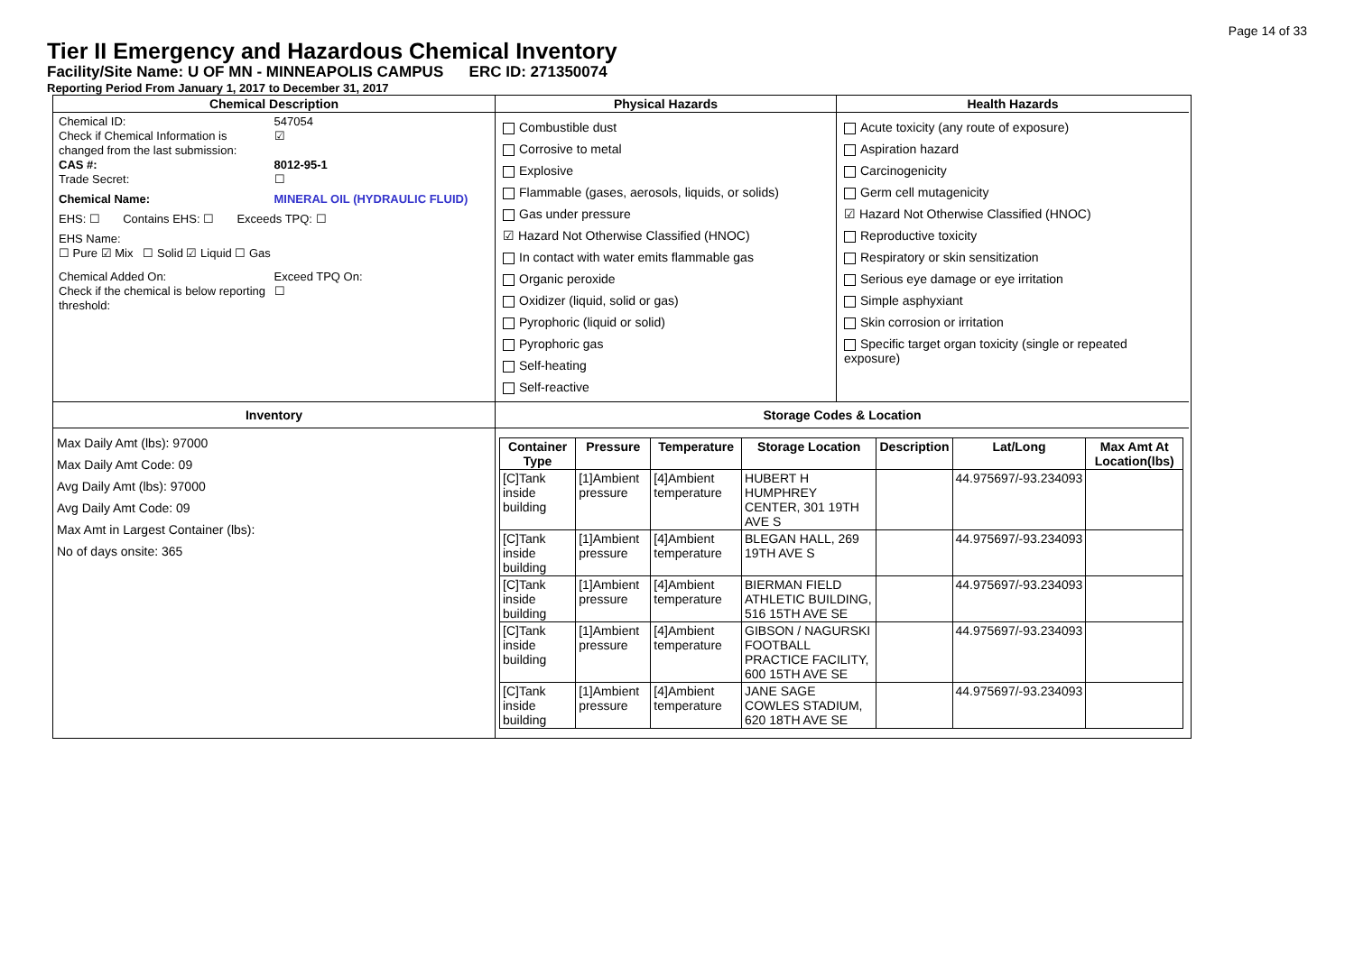Page 14 of 33
Tier II Emergency and Hazardous Chemical Inventory
Facility/Site Name: U OF MN - MINNEAPOLIS CAMPUS ERC ID: 271350074
Reporting Period From January 1, 2017 to December 31, 2017
Chemical Description
Chemical ID: 547054
Check if Chemical Information is changed from the last submission: ☑
CAS #: 8012-95-1
Trade Secret: ☐
Chemical Name: MINERAL OIL (HYDRAULIC FLUID)
EHS: ☐ Contains EHS: ☐ Exceeds TPQ: ☐
EHS Name:
☐ Pure ☑ Mix ☐ Solid ☑ Liquid ☐ Gas
Chemical Added On: Exceed TPQ On:
Check if the chemical is below reporting threshold: ☐
Physical Hazards
Combustible dust
Corrosive to metal
Explosive
Flammable (gases, aerosols, liquids, or solids)
Gas under pressure
☑ Hazard Not Otherwise Classified (HNOC)
In contact with water emits flammable gas
Organic peroxide
Oxidizer (liquid, solid or gas)
Pyrophoric (liquid or solid)
Pyrophoric gas
Self-heating
Self-reactive
Health Hazards
Acute toxicity (any route of exposure)
Aspiration hazard
Carcinogenicity
Germ cell mutagenicity
☑ Hazard Not Otherwise Classified (HNOC)
Reproductive toxicity
Respiratory or skin sensitization
Serious eye damage or eye irritation
Simple asphyxiant
Skin corrosion or irritation
Specific target organ toxicity (single or repeated exposure)
Inventory
Max Daily Amt (lbs): 97000
Max Daily Amt Code: 09
Avg Daily Amt (lbs): 97000
Avg Daily Amt Code: 09
Max Amt in Largest Container (lbs):
No of days onsite: 365
Storage Codes & Location
| Container Type | Pressure | Temperature | Storage Location | Description | Lat/Long | Max Amt At Location(lbs) |
| --- | --- | --- | --- | --- | --- | --- |
| [C]Tank inside building | [1]Ambient pressure | [4]Ambient temperature | HUBERT H HUMPHREY CENTER, 301 19TH AVE S | | 44.975697/-93.234093 | |
| [C]Tank inside building | [1]Ambient pressure | [4]Ambient temperature | BLEGAN HALL, 269 19TH AVE S | | 44.975697/-93.234093 | |
| [C]Tank inside building | [1]Ambient pressure | [4]Ambient temperature | BIERMAN FIELD ATHLETIC BUILDING, 516 15TH AVE SE | | 44.975697/-93.234093 | |
| [C]Tank inside building | [1]Ambient pressure | [4]Ambient temperature | GIBSON / NAGURSKI FOOTBALL PRACTICE FACILITY, 600 15TH AVE SE | | 44.975697/-93.234093 | |
| [C]Tank inside building | [1]Ambient pressure | [4]Ambient temperature | JANE SAGE COWLES STADIUM, 620 18TH AVE SE | | 44.975697/-93.234093 | |